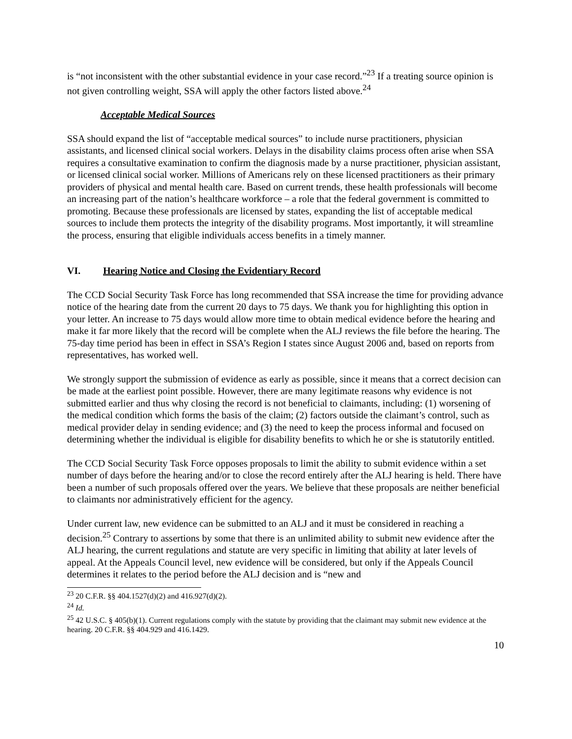is “not inconsistent with the other substantial evidence in your case record.”<sup>23</sup> If a treating source opinion is not given controlling weight, SSA will apply the other factors listed above.<sup>24</sup>
Acceptable Medical Sources
SSA should expand the list of “acceptable medical sources” to include nurse practitioners, physician assistants, and licensed clinical social workers. Delays in the disability claims process often arise when SSA requires a consultative examination to confirm the diagnosis made by a nurse practitioner, physician assistant, or licensed clinical social worker. Millions of Americans rely on these licensed practitioners as their primary providers of physical and mental health care. Based on current trends, these health professionals will become an increasing part of the nation’s healthcare workforce – a role that the federal government is committed to promoting. Because these professionals are licensed by states, expanding the list of acceptable medical sources to include them protects the integrity of the disability programs. Most importantly, it will streamline the process, ensuring that eligible individuals access benefits in a timely manner.
VI. Hearing Notice and Closing the Evidentiary Record
The CCD Social Security Task Force has long recommended that SSA increase the time for providing advance notice of the hearing date from the current 20 days to 75 days. We thank you for highlighting this option in your letter. An increase to 75 days would allow more time to obtain medical evidence before the hearing and make it far more likely that the record will be complete when the ALJ reviews the file before the hearing. The 75-day time period has been in effect in SSA’s Region I states since August 2006 and, based on reports from representatives, has worked well.
We strongly support the submission of evidence as early as possible, since it means that a correct decision can be made at the earliest point possible. However, there are many legitimate reasons why evidence is not submitted earlier and thus why closing the record is not beneficial to claimants, including: (1) worsening of the medical condition which forms the basis of the claim; (2) factors outside the claimant’s control, such as medical provider delay in sending evidence; and (3) the need to keep the process informal and focused on determining whether the individual is eligible for disability benefits to which he or she is statutorily entitled.
The CCD Social Security Task Force opposes proposals to limit the ability to submit evidence within a set number of days before the hearing and/or to close the record entirely after the ALJ hearing is held. There have been a number of such proposals offered over the years. We believe that these proposals are neither beneficial to claimants nor administratively efficient for the agency.
Under current law, new evidence can be submitted to an ALJ and it must be considered in reaching a decision.<sup>25</sup> Contrary to assertions by some that there is an unlimited ability to submit new evidence after the ALJ hearing, the current regulations and statute are very specific in limiting that ability at later levels of appeal. At the Appeals Council level, new evidence will be considered, but only if the Appeals Council determines it relates to the period before the ALJ decision and is “new and
<sup>23</sup> 20 C.F.R. §§ 404.1527(d)(2) and 416.927(d)(2).
<sup>24</sup> Id.
<sup>25</sup> 42 U.S.C. § 405(b)(1). Current regulations comply with the statute by providing that the claimant may submit new evidence at the hearing. 20 C.F.R. §§ 404.929 and 416.1429.
10